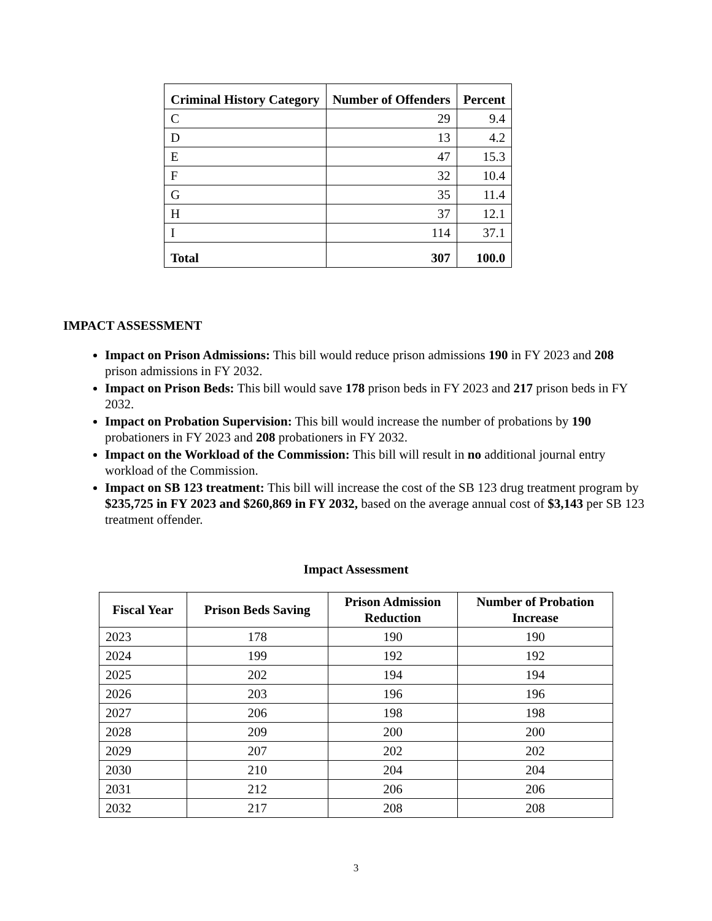| Criminal History Category | Number of Offenders | Percent |
| --- | --- | --- |
| C | 29 | 9.4 |
| D | 13 | 4.2 |
| E | 47 | 15.3 |
| F | 32 | 10.4 |
| G | 35 | 11.4 |
| H | 37 | 12.1 |
| I | 114 | 37.1 |
| Total | 307 | 100.0 |
IMPACT ASSESSMENT
Impact on Prison Admissions: This bill would reduce prison admissions 190 in FY 2023 and 208 prison admissions in FY 2032.
Impact on Prison Beds: This bill would save 178 prison beds in FY 2023 and 217 prison beds in FY 2032.
Impact on Probation Supervision: This bill would increase the number of probations by 190 probationers in FY 2023 and 208 probationers in FY 2032.
Impact on the Workload of the Commission: This bill will result in no additional journal entry workload of the Commission.
Impact on SB 123 treatment: This bill will increase the cost of the SB 123 drug treatment program by $235,725 in FY 2023 and $260,869 in FY 2032, based on the average annual cost of $3,143 per SB 123 treatment offender.
Impact Assessment
| Fiscal Year | Prison Beds Saving | Prison Admission Reduction | Number of Probation Increase |
| --- | --- | --- | --- |
| 2023 | 178 | 190 | 190 |
| 2024 | 199 | 192 | 192 |
| 2025 | 202 | 194 | 194 |
| 2026 | 203 | 196 | 196 |
| 2027 | 206 | 198 | 198 |
| 2028 | 209 | 200 | 200 |
| 2029 | 207 | 202 | 202 |
| 2030 | 210 | 204 | 204 |
| 2031 | 212 | 206 | 206 |
| 2032 | 217 | 208 | 208 |
3